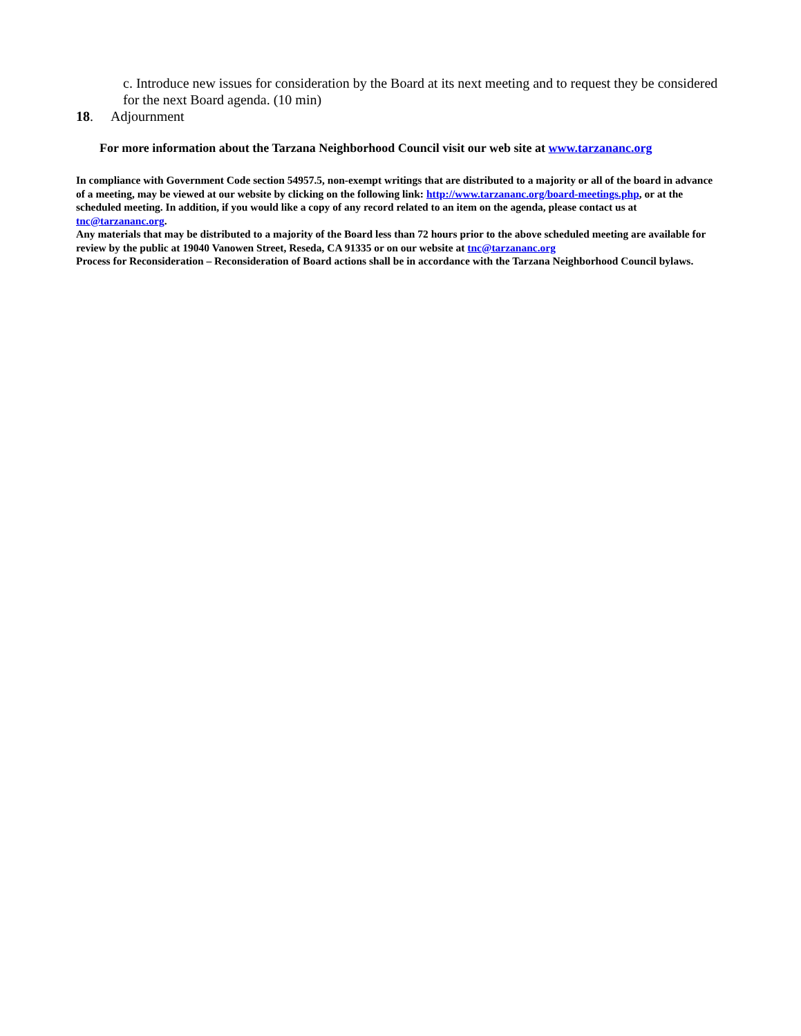c. Introduce new issues for consideration by the Board at its next meeting and to request they be considered for the next Board agenda. (10 min)
18. Adjournment
For more information about the Tarzana Neighborhood Council visit our web site at www.tarzananc.org
In compliance with Government Code section 54957.5, non-exempt writings that are distributed to a majority or all of the board in advance of a meeting, may be viewed at our website by clicking on the following link: http://www.tarzananc.org/board-meetings.php, or at the scheduled meeting. In addition, if you would like a copy of any record related to an item on the agenda, please contact us at tnc@tarzananc.org.
Any materials that may be distributed to a majority of the Board less than 72 hours prior to the above scheduled meeting are available for review by the public at 19040 Vanowen Street, Reseda, CA 91335 or on our website at tnc@tarzananc.org
Process for Reconsideration – Reconsideration of Board actions shall be in accordance with the Tarzana Neighborhood Council bylaws.